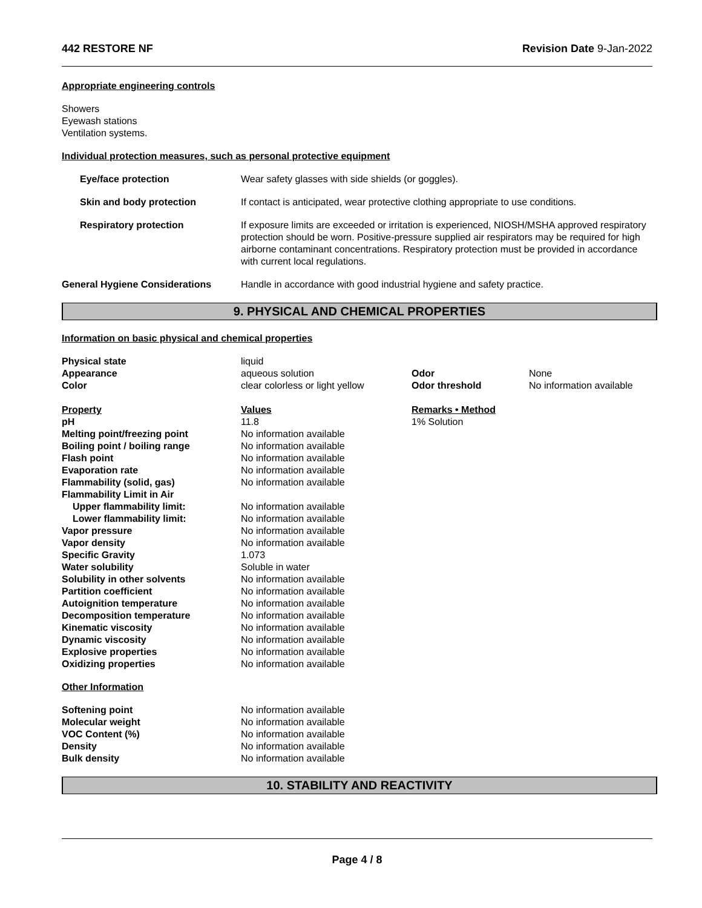442 RESTORE NF Revision Date 9-Jan-2022
Appropriate engineering controls
Showers
Eyewash stations
Ventilation systems.
Individual protection measures, such as personal protective equipment
| Eye/face protection | Wear safety glasses with side shields (or goggles). |
| Skin and body protection | If contact is anticipated, wear protective clothing appropriate to use conditions. |
| Respiratory protection | If exposure limits are exceeded or irritation is experienced, NIOSH/MSHA approved respiratory protection should be worn. Positive-pressure supplied air respirators may be required for high airborne contaminant concentrations. Respiratory protection must be provided in accordance with current local regulations. |
| General Hygiene Considerations | Handle in accordance with good industrial hygiene and safety practice. |
9. PHYSICAL AND CHEMICAL PROPERTIES
Information on basic physical and chemical properties
| Physical state | liquid | | |
| Appearance | aqueous solution | Odor | None |
| Color | clear colorless or light yellow | Odor threshold | No information available |
| Property | Values | Remarks • Method |
| pH | 11.8 | 1% Solution |
| Melting point/freezing point | No information available | |
| Boiling point / boiling range | No information available | |
| Flash point | No information available | |
| Evaporation rate | No information available | |
| Flammability (solid, gas) | No information available | |
| Flammability Limit in Air | | |
| Upper flammability limit: | No information available | |
| Lower flammability limit: | No information available | |
| Vapor pressure | No information available | |
| Vapor density | No information available | |
| Specific Gravity | 1.073 | |
| Water solubility | Soluble in water | |
| Solubility in other solvents | No information available | |
| Partition coefficient | No information available | |
| Autoignition temperature | No information available | |
| Decomposition temperature | No information available | |
| Kinematic viscosity | No information available | |
| Dynamic viscosity | No information available | |
| Explosive properties | No information available | |
| Oxidizing properties | No information available | |
Other Information
| Softening point | No information available |
| Molecular weight | No information available |
| VOC Content (%) | No information available |
| Density | No information available |
| Bulk density | No information available |
10. STABILITY AND REACTIVITY
Page 4 / 8